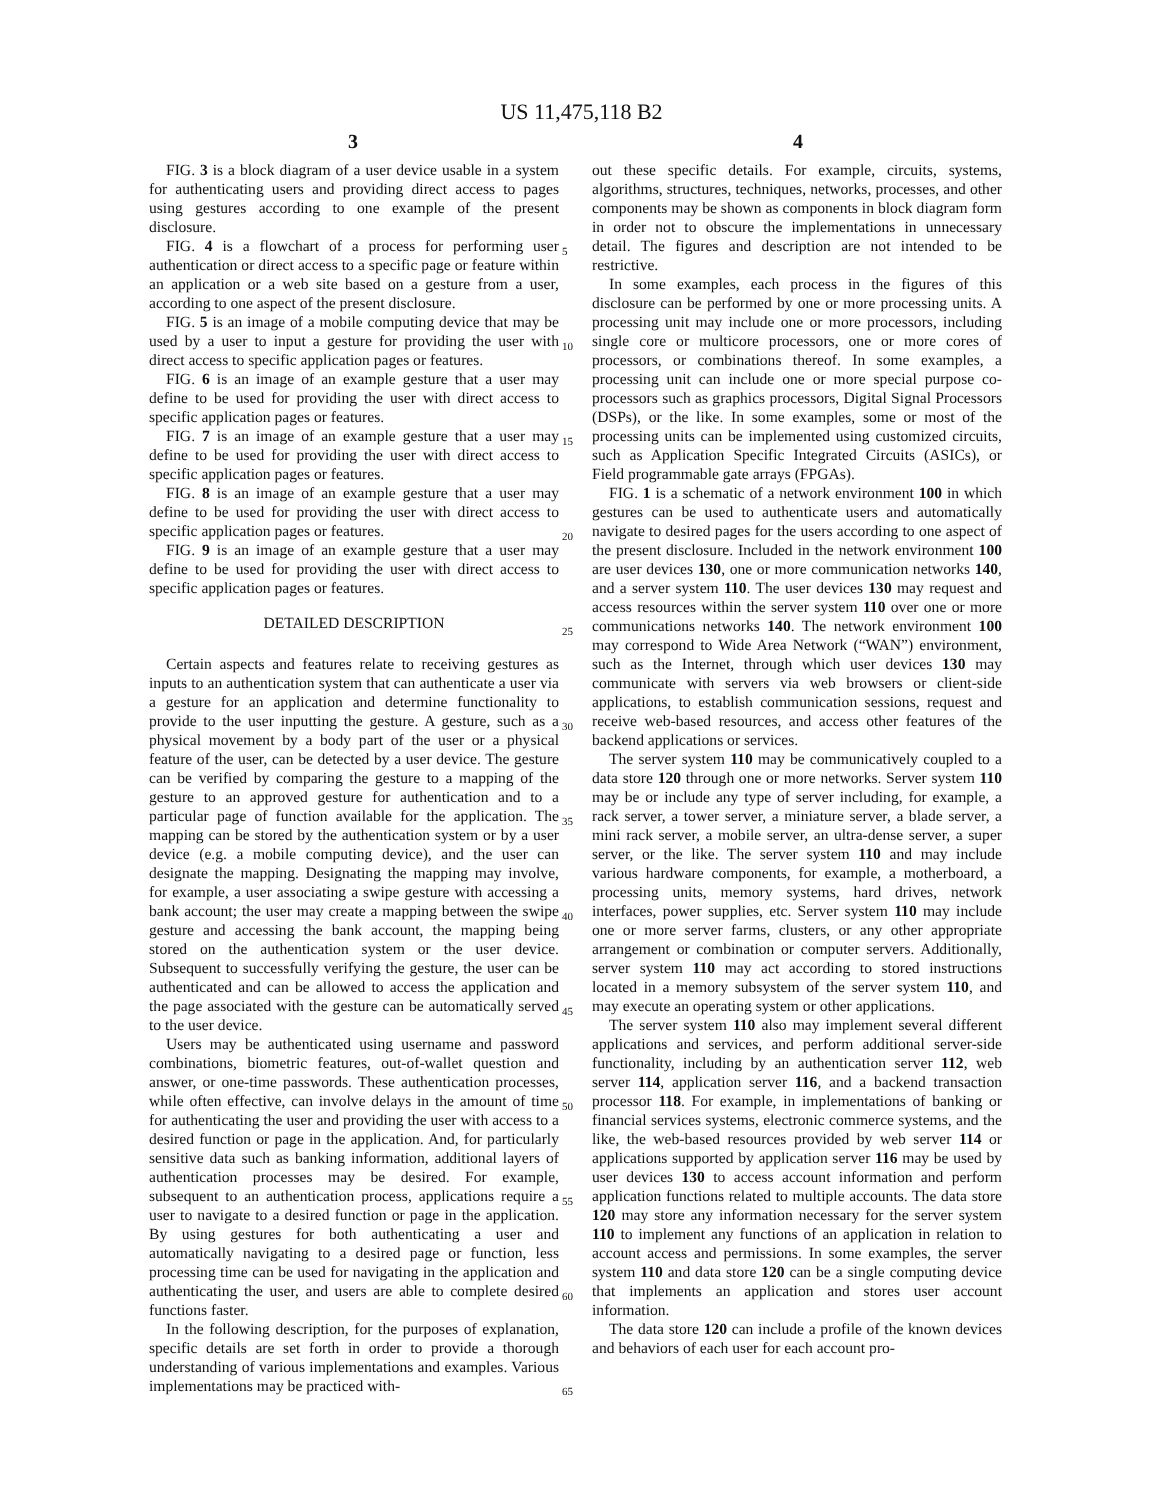US 11,475,118 B2
3 4
FIG. 3 is a block diagram of a user device usable in a system for authenticating users and providing direct access to pages using gestures according to one example of the present disclosure.
FIG. 4 is a flowchart of a process for performing user authentication or direct access to a specific page or feature within an application or a web site based on a gesture from a user, according to one aspect of the present disclosure.
FIG. 5 is an image of a mobile computing device that may be used by a user to input a gesture for providing the user with direct access to specific application pages or features.
FIG. 6 is an image of an example gesture that a user may define to be used for providing the user with direct access to specific application pages or features.
FIG. 7 is an image of an example gesture that a user may define to be used for providing the user with direct access to specific application pages or features.
FIG. 8 is an image of an example gesture that a user may define to be used for providing the user with direct access to specific application pages or features.
FIG. 9 is an image of an example gesture that a user may define to be used for providing the user with direct access to specific application pages or features.
DETAILED DESCRIPTION
Certain aspects and features relate to receiving gestures as inputs to an authentication system that can authenticate a user via a gesture for an application and determine functionality to provide to the user inputting the gesture. A gesture, such as a physical movement by a body part of the user or a physical feature of the user, can be detected by a user device. The gesture can be verified by comparing the gesture to a mapping of the gesture to an approved gesture for authentication and to a particular page of function available for the application. The mapping can be stored by the authentication system or by a user device (e.g. a mobile computing device), and the user can designate the mapping. Designating the mapping may involve, for example, a user associating a swipe gesture with accessing a bank account; the user may create a mapping between the swipe gesture and accessing the bank account, the mapping being stored on the authentication system or the user device. Subsequent to successfully verifying the gesture, the user can be authenticated and can be allowed to access the application and the page associated with the gesture can be automatically served to the user device.
Users may be authenticated using username and password combinations, biometric features, out-of-wallet question and answer, or one-time passwords. These authentication processes, while often effective, can involve delays in the amount of time for authenticating the user and providing the user with access to a desired function or page in the application. And, for particularly sensitive data such as banking information, additional layers of authentication processes may be desired. For example, subsequent to an authentication process, applications require a user to navigate to a desired function or page in the application. By using gestures for both authenticating a user and automatically navigating to a desired page or function, less processing time can be used for navigating in the application and authenticating the user, and users are able to complete desired functions faster.
In the following description, for the purposes of explanation, specific details are set forth in order to provide a thorough understanding of various implementations and examples. Various implementations may be practiced with-
5
10
15
20
25
30
35
40
45
50
55
60
65
out these specific details. For example, circuits, systems, algorithms, structures, techniques, networks, processes, and other components may be shown as components in block diagram form in order not to obscure the implementations in unnecessary detail. The figures and description are not intended to be restrictive.
In some examples, each process in the figures of this disclosure can be performed by one or more processing units. A processing unit may include one or more processors, including single core or multicore processors, one or more cores of processors, or combinations thereof. In some examples, a processing unit can include one or more special purpose co-processors such as graphics processors, Digital Signal Processors (DSPs), or the like. In some examples, some or most of the processing units can be implemented using customized circuits, such as Application Specific Integrated Circuits (ASICs), or Field programmable gate arrays (FPGAs).
FIG. 1 is a schematic of a network environment 100 in which gestures can be used to authenticate users and automatically navigate to desired pages for the users according to one aspect of the present disclosure. Included in the network environment 100 are user devices 130, one or more communication networks 140, and a server system 110. The user devices 130 may request and access resources within the server system 110 over one or more communications networks 140. The network environment 100 may correspond to Wide Area Network (“WAN”) environment, such as the Internet, through which user devices 130 may communicate with servers via web browsers or client-side applications, to establish communication sessions, request and receive web-based resources, and access other features of the backend applications or services.
The server system 110 may be communicatively coupled to a data store 120 through one or more networks. Server system 110 may be or include any type of server including, for example, a rack server, a tower server, a miniature server, a blade server, a mini rack server, a mobile server, an ultra-dense server, a super server, or the like. The server system 110 and may include various hardware components, for example, a motherboard, a processing units, memory systems, hard drives, network interfaces, power supplies, etc. Server system 110 may include one or more server farms, clusters, or any other appropriate arrangement or combination or computer servers. Additionally, server system 110 may act according to stored instructions located in a memory subsystem of the server system 110, and may execute an operating system or other applications.
The server system 110 also may implement several different applications and services, and perform additional server-side functionality, including by an authentication server 112, web server 114, application server 116, and a backend transaction processor 118. For example, in implementations of banking or financial services systems, electronic commerce systems, and the like, the web-based resources provided by web server 114 or applications supported by application server 116 may be used by user devices 130 to access account information and perform application functions related to multiple accounts. The data store 120 may store any information necessary for the server system 110 to implement any functions of an application in relation to account access and permissions. In some examples, the server system 110 and data store 120 can be a single computing device that implements an application and stores user account information.
The data store 120 can include a profile of the known devices and behaviors of each user for each account pro-